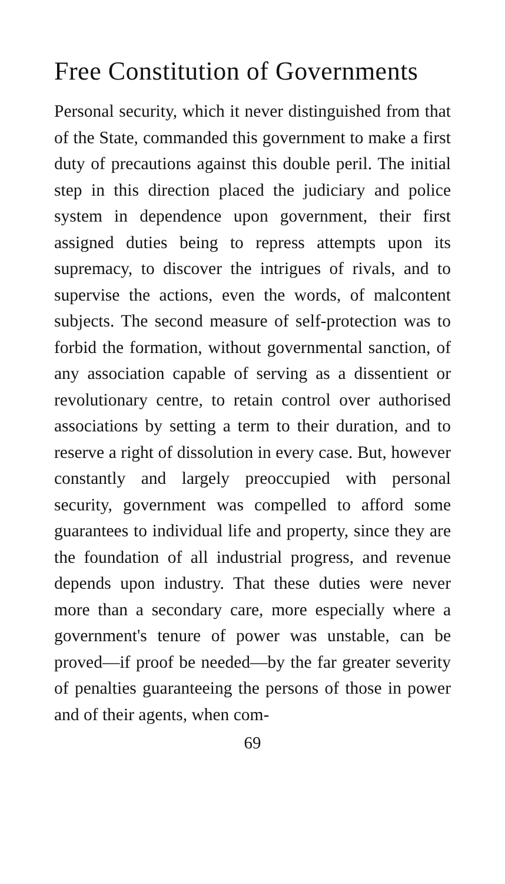Free Constitution of Governments
Personal security, which it never distinguished from that of the State, commanded this government to make a first duty of precautions against this double peril. The initial step in this direction placed the judiciary and police system in dependence upon government, their first assigned duties being to repress attempts upon its supremacy, to discover the intrigues of rivals, and to supervise the actions, even the words, of malcontent subjects. The second measure of self-protection was to forbid the formation, without governmental sanction, of any association capable of serving as a dissentient or revolutionary centre, to retain control over authorised associations by setting a term to their duration, and to reserve a right of dissolution in every case. But, however constantly and largely preoccupied with personal security, government was compelled to afford some guarantees to individual life and property, since they are the foundation of all industrial progress, and revenue depends upon industry. That these duties were never more than a secondary care, more especially where a government's tenure of power was unstable, can be proved—if proof be needed—by the far greater severity of penalties guaranteeing the persons of those in power and of their agents, when com-
69